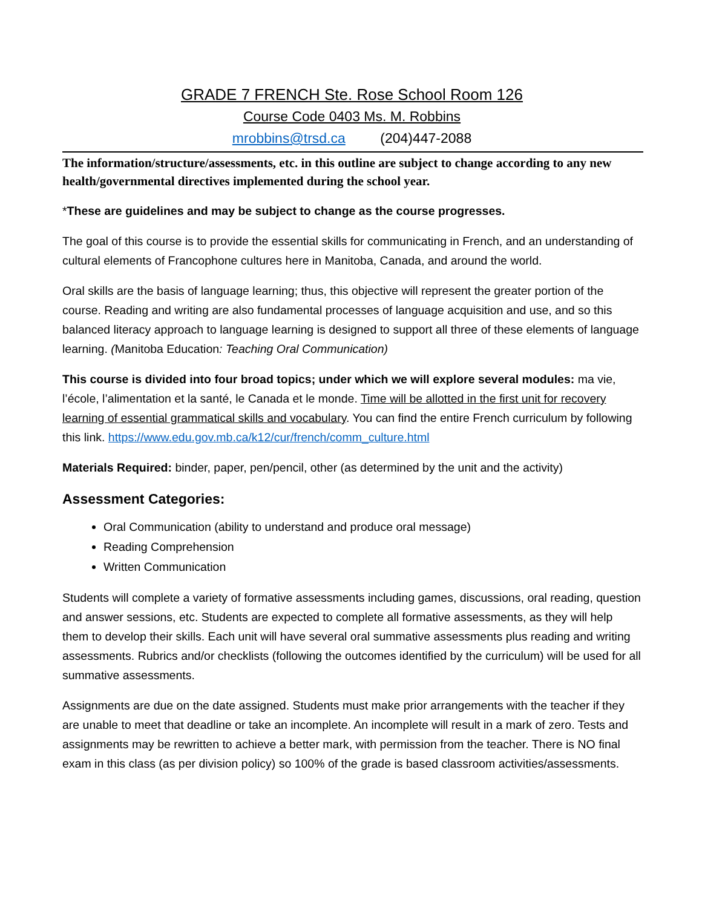GRADE 7 FRENCH Ste. Rose School Room 126
Course Code 0403 Ms. M. Robbins
mrobbins@trsd.ca (204)447-2088
The information/structure/assessments, etc. in this outline are subject to change according to any new health/governmental directives implemented during the school year.
*These are guidelines and may be subject to change as the course progresses.
The goal of this course is to provide the essential skills for communicating in French, and an understanding of cultural elements of Francophone cultures here in Manitoba, Canada, and around the world.
Oral skills are the basis of language learning; thus, this objective will represent the greater portion of the course. Reading and writing are also fundamental processes of language acquisition and use, and so this balanced literacy approach to language learning is designed to support all three of these elements of language learning. (Manitoba Education: Teaching Oral Communication)
This course is divided into four broad topics; under which we will explore several modules: ma vie, l’école, l’alimentation et la santé, le Canada et le monde. Time will be allotted in the first unit for recovery learning of essential grammatical skills and vocabulary. You can find the entire French curriculum by following this link. https://www.edu.gov.mb.ca/k12/cur/french/comm_culture.html
Materials Required: binder, paper, pen/pencil, other (as determined by the unit and the activity)
Assessment Categories:
Oral Communication (ability to understand and produce oral message)
Reading Comprehension
Written Communication
Students will complete a variety of formative assessments including games, discussions, oral reading, question and answer sessions, etc. Students are expected to complete all formative assessments, as they will help them to develop their skills. Each unit will have several oral summative assessments plus reading and writing assessments. Rubrics and/or checklists (following the outcomes identified by the curriculum) will be used for all summative assessments.
Assignments are due on the date assigned. Students must make prior arrangements with the teacher if they are unable to meet that deadline or take an incomplete. An incomplete will result in a mark of zero. Tests and assignments may be rewritten to achieve a better mark, with permission from the teacher. There is NO final exam in this class (as per division policy) so 100% of the grade is based classroom activities/assessments.